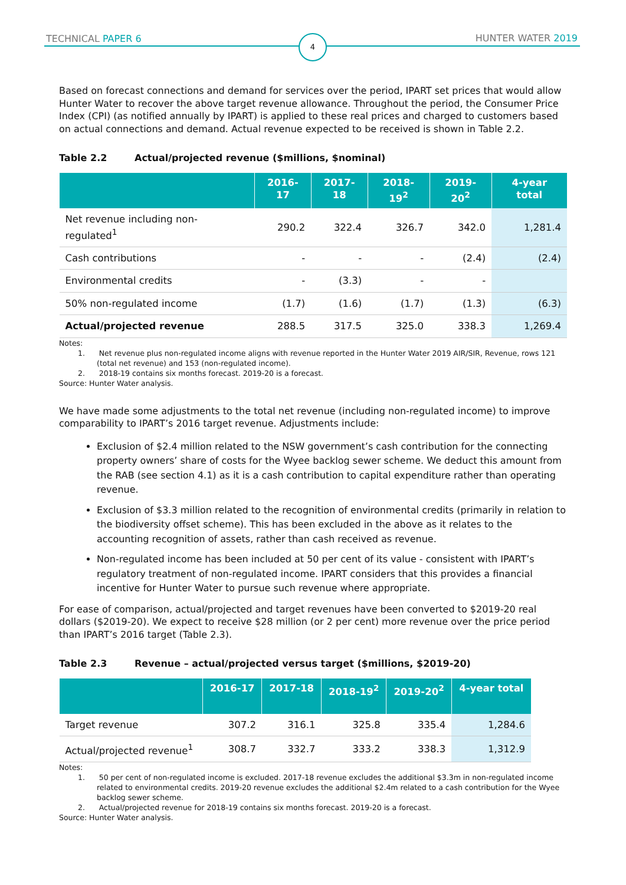TECHNICAL PAPER 6 4 HUNTER WATER 2019
Based on forecast connections and demand for services over the period, IPART set prices that would allow Hunter Water to recover the above target revenue allowance. Throughout the period, the Consumer Price Index (CPI) (as notified annually by IPART) is applied to these real prices and charged to customers based on actual connections and demand. Actual revenue expected to be received is shown in Table 2.2.
Table 2.2 Actual/projected revenue ($millions, $nominal)
| | 2016-17 | 2017-18 | 2018-19<sup>2</sup> | 2019-20<sup>2</sup> | 4-year total |
| --- | --- | --- | --- | --- | --- |
| Net revenue including non-regulated<sup>1</sup> | 290.2 | 322.4 | 326.7 | 342.0 | 1,281.4 |
| Cash contributions | - | - | - | (2.4) | (2.4) |
| Environmental credits | - | (3.3) | - | - | |
| 50% non-regulated income | (1.7) | (1.6) | (1.7) | (1.3) | (6.3) |
| Actual/projected revenue | 288.5 | 317.5 | 325.0 | 338.3 | 1,269.4 |
Notes:
1. Net revenue plus non-regulated income aligns with revenue reported in the Hunter Water 2019 AIR/SIR, Revenue, rows 121 (total net revenue) and 153 (non-regulated income).
2. 2018-19 contains six months forecast. 2019-20 is a forecast.
Source: Hunter Water analysis.
We have made some adjustments to the total net revenue (including non-regulated income) to improve comparability to IPART’s 2016 target revenue. Adjustments include:
Exclusion of $2.4 million related to the NSW government’s cash contribution for the connecting property owners’ share of costs for the Wyee backlog sewer scheme. We deduct this amount from the RAB (see section 4.1) as it is a cash contribution to capital expenditure rather than operating revenue.
Exclusion of $3.3 million related to the recognition of environmental credits (primarily in relation to the biodiversity offset scheme). This has been excluded in the above as it relates to the accounting recognition of assets, rather than cash received as revenue.
Non-regulated income has been included at 50 per cent of its value - consistent with IPART’s regulatory treatment of non-regulated income. IPART considers that this provides a financial incentive for Hunter Water to pursue such revenue where appropriate.
For ease of comparison, actual/projected and target revenues have been converted to $2019-20 real dollars ($2019-20). We expect to receive $28 million (or 2 per cent) more revenue over the price period than IPART’s 2016 target (Table 2.3).
Table 2.3 Revenue – actual/projected versus target ($millions, $2019-20)
| | 2016-17 | 2017-18 | 2018-19<sup>2</sup> | 2019-20<sup>2</sup> | 4-year total |
| --- | --- | --- | --- | --- | --- |
| Target revenue | 307.2 | 316.1 | 325.8 | 335.4 | 1,284.6 |
| Actual/projected revenue<sup>1</sup> | 308.7 | 332.7 | 333.2 | 338.3 | 1,312.9 |
Notes:
1. 50 per cent of non-regulated income is excluded. 2017-18 revenue excludes the additional $3.3m in non-regulated income related to environmental credits. 2019-20 revenue excludes the additional $2.4m related to a cash contribution for the Wyee backlog sewer scheme.
2. Actual/projected revenue for 2018-19 contains six months forecast. 2019-20 is a forecast.
Source: Hunter Water analysis.